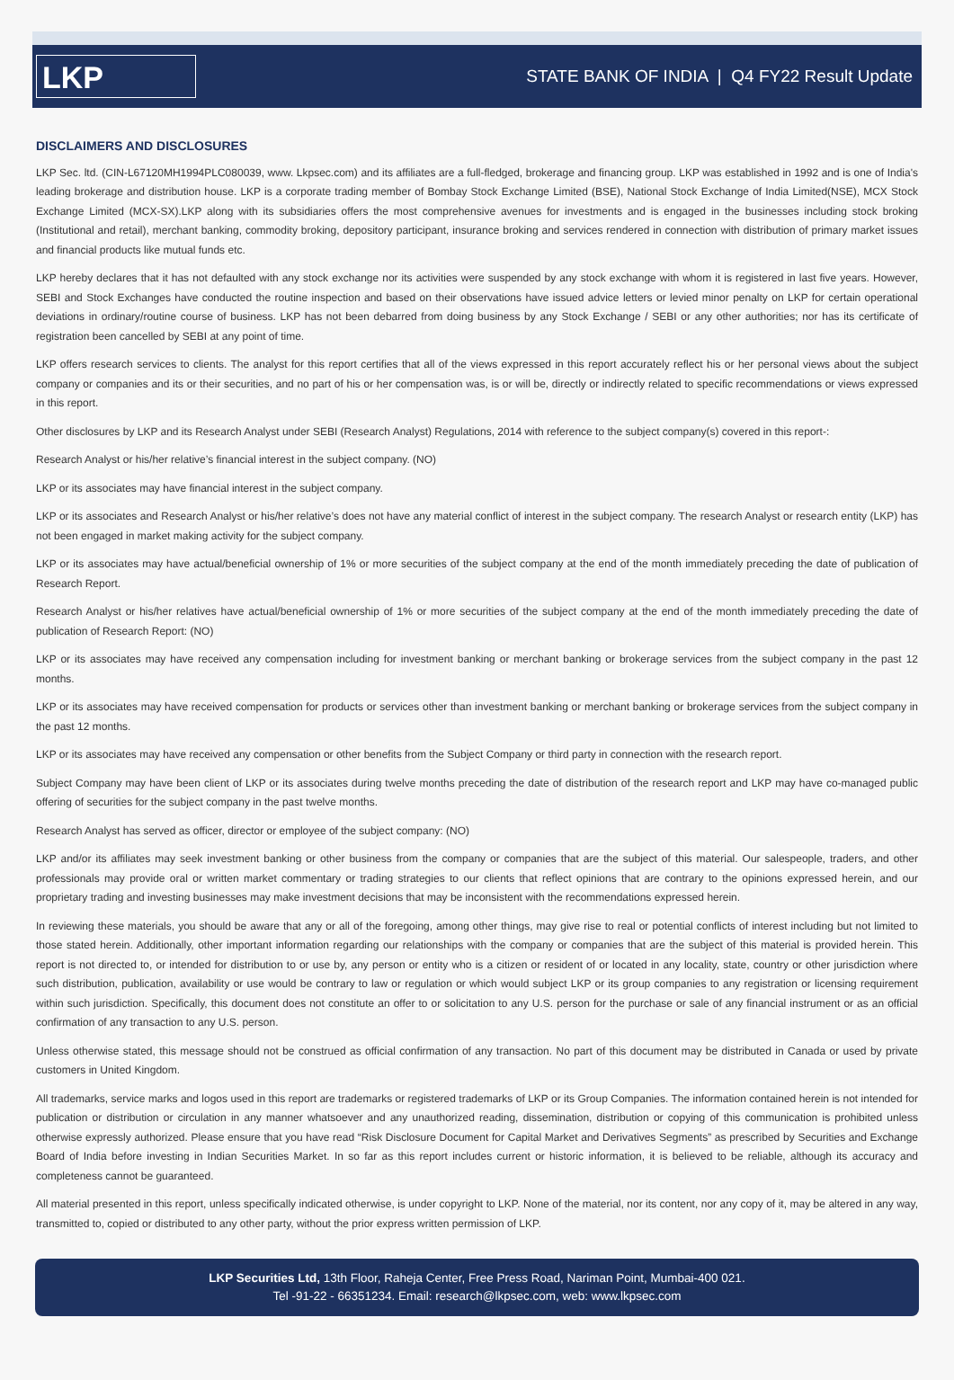LKP
STATE BANK OF INDIA | Q4 FY22 Result Update
DISCLAIMERS AND DISCLOSURES
LKP Sec. ltd. (CIN-L67120MH1994PLC080039, www. Lkpsec.com) and its affiliates are a full-fledged, brokerage and financing group. LKP was established in 1992 and is one of India's leading brokerage and distribution house. LKP is a corporate trading member of Bombay Stock Exchange Limited (BSE), National Stock Exchange of India Limited(NSE), MCX Stock Exchange Limited (MCX-SX).LKP along with its subsidiaries offers the most comprehensive avenues for investments and is engaged in the businesses including stock broking (Institutional and retail), merchant banking, commodity broking, depository participant, insurance broking and services rendered in connection with distribution of primary market issues and financial products like mutual funds etc.
LKP hereby declares that it has not defaulted with any stock exchange nor its activities were suspended by any stock exchange with whom it is registered in last five years. However, SEBI and Stock Exchanges have conducted the routine inspection and based on their observations have issued advice letters or levied minor penalty on LKP for certain operational deviations in ordinary/routine course of business. LKP has not been debarred from doing business by any Stock Exchange / SEBI or any other authorities; nor has its certificate of registration been cancelled by SEBI at any point of time.
LKP offers research services to clients. The analyst for this report certifies that all of the views expressed in this report accurately reflect his or her personal views about the subject company or companies and its or their securities, and no part of his or her compensation was, is or will be, directly or indirectly related to specific recommendations or views expressed in this report.
Other disclosures by LKP and its Research Analyst under SEBI (Research Analyst) Regulations, 2014 with reference to the subject company(s) covered in this report-:
Research Analyst or his/her relative’s financial interest in the subject company. (NO)
LKP or its associates may have financial interest in the subject company.
LKP or its associates and Research Analyst or his/her relative’s does not have any material conflict of interest in the subject company. The research Analyst or research entity (LKP) has not been engaged in market making activity for the subject company.
LKP or its associates may have actual/beneficial ownership of 1% or more securities of the subject company at the end of the month immediately preceding the date of publication of Research Report.
Research Analyst or his/her relatives have actual/beneficial ownership of 1% or more securities of the subject company at the end of the month immediately preceding the date of publication of Research Report: (NO)
LKP or its associates may have received any compensation including for investment banking or merchant banking or brokerage services from the subject company in the past 12 months.
LKP or its associates may have received compensation for products or services other than investment banking or merchant banking or brokerage services from the subject company in the past 12 months.
LKP or its associates may have received any compensation or other benefits from the Subject Company or third party in connection with the research report.
Subject Company may have been client of LKP or its associates during twelve months preceding the date of distribution of the research report and LKP may have co-managed public offering of securities for the subject company in the past twelve months.
Research Analyst has served as officer, director or employee of the subject company: (NO)
LKP and/or its affiliates may seek investment banking or other business from the company or companies that are the subject of this material. Our salespeople, traders, and other professionals may provide oral or written market commentary or trading strategies to our clients that reflect opinions that are contrary to the opinions expressed herein, and our proprietary trading and investing businesses may make investment decisions that may be inconsistent with the recommendations expressed herein.
In reviewing these materials, you should be aware that any or all of the foregoing, among other things, may give rise to real or potential conflicts of interest including but not limited to those stated herein. Additionally, other important information regarding our relationships with the company or companies that are the subject of this material is provided herein. This report is not directed to, or intended for distribution to or use by, any person or entity who is a citizen or resident of or located in any locality, state, country or other jurisdiction where such distribution, publication, availability or use would be contrary to law or regulation or which would subject LKP or its group companies to any registration or licensing requirement within such jurisdiction. Specifically, this document does not constitute an offer to or solicitation to any U.S. person for the purchase or sale of any financial instrument or as an official confirmation of any transaction to any U.S. person.
Unless otherwise stated, this message should not be construed as official confirmation of any transaction. No part of this document may be distributed in Canada or used by private customers in United Kingdom.
All trademarks, service marks and logos used in this report are trademarks or registered trademarks of LKP or its Group Companies. The information contained herein is not intended for publication or distribution or circulation in any manner whatsoever and any unauthorized reading, dissemination, distribution or copying of this communication is prohibited unless otherwise expressly authorized. Please ensure that you have read “Risk Disclosure Document for Capital Market and Derivatives Segments” as prescribed by Securities and Exchange Board of India before investing in Indian Securities Market. In so far as this report includes current or historic information, it is believed to be reliable, although its accuracy and completeness cannot be guaranteed.
All material presented in this report, unless specifically indicated otherwise, is under copyright to LKP. None of the material, nor its content, nor any copy of it, may be altered in any way, transmitted to, copied or distributed to any other party, without the prior express written permission of LKP.
LKP Securities Ltd, 13th Floor, Raheja Center, Free Press Road, Nariman Point, Mumbai-400 021.
Tel -91-22 - 66351234. Email: research@lkpsec.com, web: www.lkpsec.com